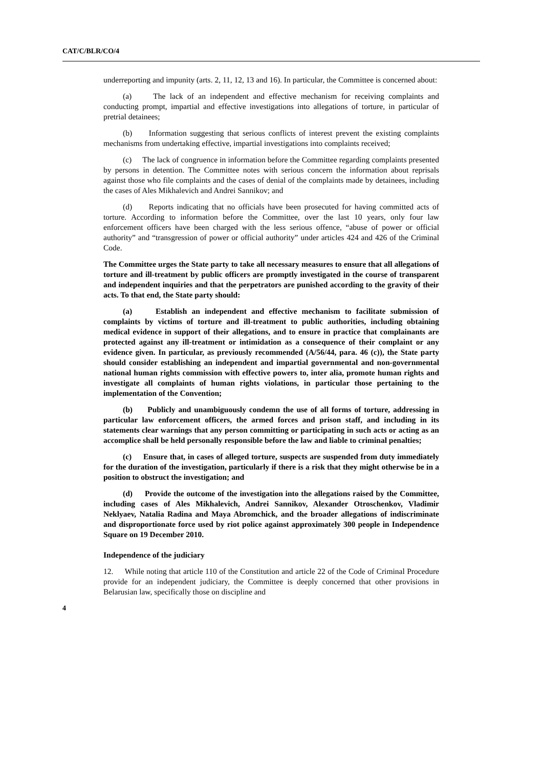CAT/C/BLR/CO/4
underreporting and impunity (arts. 2, 11, 12, 13 and 16). In particular, the Committee is concerned about:
(a) The lack of an independent and effective mechanism for receiving complaints and conducting prompt, impartial and effective investigations into allegations of torture, in particular of pretrial detainees;
(b) Information suggesting that serious conflicts of interest prevent the existing complaints mechanisms from undertaking effective, impartial investigations into complaints received;
(c) The lack of congruence in information before the Committee regarding complaints presented by persons in detention. The Committee notes with serious concern the information about reprisals against those who file complaints and the cases of denial of the complaints made by detainees, including the cases of Ales Mikhalevich and Andrei Sannikov; and
(d) Reports indicating that no officials have been prosecuted for having committed acts of torture. According to information before the Committee, over the last 10 years, only four law enforcement officers have been charged with the less serious offence, “abuse of power or official authority” and “transgression of power or official authority” under articles 424 and 426 of the Criminal Code.
The Committee urges the State party to take all necessary measures to ensure that all allegations of torture and ill-treatment by public officers are promptly investigated in the course of transparent and independent inquiries and that the perpetrators are punished according to the gravity of their acts. To that end, the State party should:
(a) Establish an independent and effective mechanism to facilitate submission of complaints by victims of torture and ill-treatment to public authorities, including obtaining medical evidence in support of their allegations, and to ensure in practice that complainants are protected against any ill-treatment or intimidation as a consequence of their complaint or any evidence given. In particular, as previously recommended (A/56/44, para. 46 (c)), the State party should consider establishing an independent and impartial governmental and non-governmental national human rights commission with effective powers to, inter alia, promote human rights and investigate all complaints of human rights violations, in particular those pertaining to the implementation of the Convention;
(b) Publicly and unambiguously condemn the use of all forms of torture, addressing in particular law enforcement officers, the armed forces and prison staff, and including in its statements clear warnings that any person committing or participating in such acts or acting as an accomplice shall be held personally responsible before the law and liable to criminal penalties;
(c) Ensure that, in cases of alleged torture, suspects are suspended from duty immediately for the duration of the investigation, particularly if there is a risk that they might otherwise be in a position to obstruct the investigation; and
(d) Provide the outcome of the investigation into the allegations raised by the Committee, including cases of Ales Mikhalevich, Andrei Sannikov, Alexander Otroschenkov, Vladimir Neklyaev, Natalia Radina and Maya Abromchick, and the broader allegations of indiscriminate and disproportionate force used by riot police against approximately 300 people in Independence Square on 19 December 2010.
Independence of the judiciary
12. While noting that article 110 of the Constitution and article 22 of the Code of Criminal Procedure provide for an independent judiciary, the Committee is deeply concerned that other provisions in Belarusian law, specifically those on discipline and
4